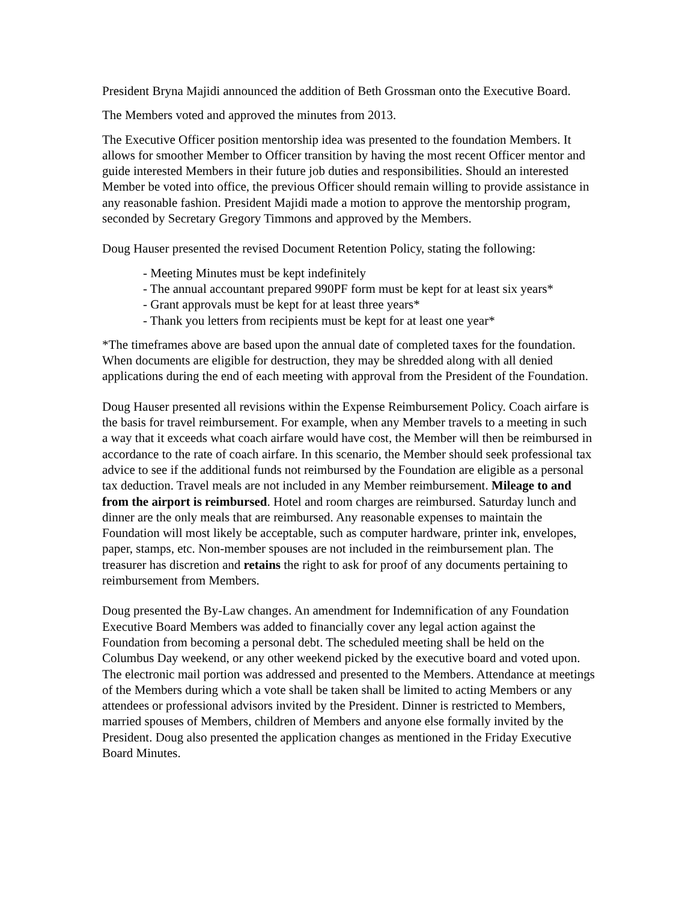President Bryna Majidi announced the addition of Beth Grossman onto the Executive Board.
The Members voted and approved the minutes from 2013.
The Executive Officer position mentorship idea was presented to the foundation Members. It allows for smoother Member to Officer transition by having the most recent Officer mentor and guide interested Members in their future job duties and responsibilities. Should an interested Member be voted into office, the previous Officer should remain willing to provide assistance in any reasonable fashion. President Majidi made a motion to approve the mentorship program, seconded by Secretary Gregory Timmons and approved by the Members.
Doug Hauser presented the revised Document Retention Policy, stating the following:
- Meeting Minutes must be kept indefinitely
- The annual accountant prepared 990PF form must be kept for at least six years*
- Grant approvals must be kept for at least three years*
- Thank you letters from recipients must be kept for at least one year*
*The timeframes above are based upon the annual date of completed taxes for the foundation. When documents are eligible for destruction, they may be shredded along with all denied applications during the end of each meeting with approval from the President of the Foundation.
Doug Hauser presented all revisions within the Expense Reimbursement Policy. Coach airfare is the basis for travel reimbursement. For example, when any Member travels to a meeting in such a way that it exceeds what coach airfare would have cost, the Member will then be reimbursed in accordance to the rate of coach airfare. In this scenario, the Member should seek professional tax advice to see if the additional funds not reimbursed by the Foundation are eligible as a personal tax deduction. Travel meals are not included in any Member reimbursement. Mileage to and from the airport is reimbursed. Hotel and room charges are reimbursed. Saturday lunch and dinner are the only meals that are reimbursed. Any reasonable expenses to maintain the Foundation will most likely be acceptable, such as computer hardware, printer ink, envelopes, paper, stamps, etc. Non-member spouses are not included in the reimbursement plan. The treasurer has discretion and retains the right to ask for proof of any documents pertaining to reimbursement from Members.
Doug presented the By-Law changes. An amendment for Indemnification of any Foundation Executive Board Members was added to financially cover any legal action against the Foundation from becoming a personal debt. The scheduled meeting shall be held on the Columbus Day weekend, or any other weekend picked by the executive board and voted upon. The electronic mail portion was addressed and presented to the Members. Attendance at meetings of the Members during which a vote shall be taken shall be limited to acting Members or any attendees or professional advisors invited by the President. Dinner is restricted to Members, married spouses of Members, children of Members and anyone else formally invited by the President. Doug also presented the application changes as mentioned in the Friday Executive Board Minutes.